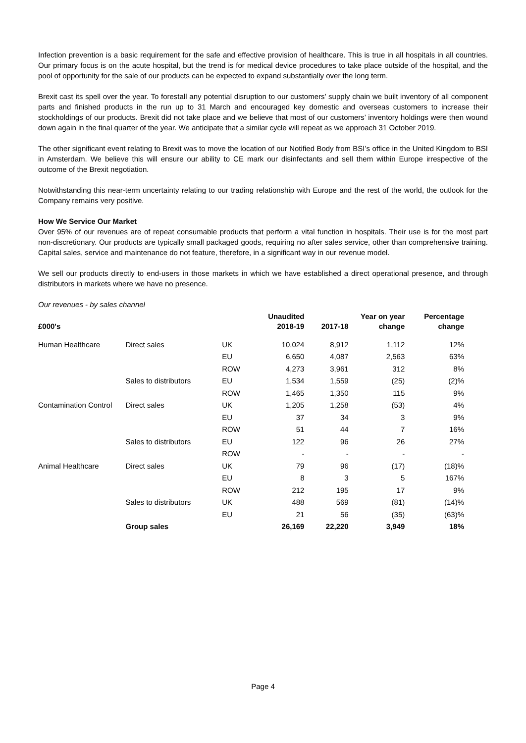Infection prevention is a basic requirement for the safe and effective provision of healthcare. This is true in all hospitals in all countries. Our primary focus is on the acute hospital, but the trend is for medical device procedures to take place outside of the hospital, and the pool of opportunity for the sale of our products can be expected to expand substantially over the long term.
Brexit cast its spell over the year. To forestall any potential disruption to our customers’ supply chain we built inventory of all component parts and finished products in the run up to 31 March and encouraged key domestic and overseas customers to increase their stockholdings of our products. Brexit did not take place and we believe that most of our customers’ inventory holdings were then wound down again in the final quarter of the year. We anticipate that a similar cycle will repeat as we approach 31 October 2019.
The other significant event relating to Brexit was to move the location of our Notified Body from BSI’s office in the United Kingdom to BSI in Amsterdam. We believe this will ensure our ability to CE mark our disinfectants and sell them within Europe irrespective of the outcome of the Brexit negotiation.
Notwithstanding this near-term uncertainty relating to our trading relationship with Europe and the rest of the world, the outlook for the Company remains very positive.
How We Service Our Market
Over 95% of our revenues are of repeat consumable products that perform a vital function in hospitals. Their use is for the most part non-discretionary. Our products are typically small packaged goods, requiring no after sales service, other than comprehensive training. Capital sales, service and maintenance do not feature, therefore, in a significant way in our revenue model.
We sell our products directly to end-users in those markets in which we have established a direct operational presence, and through distributors in markets where we have no presence.
Our revenues - by sales channel
| £000's | | | Unaudited 2018-19 | 2017-18 | Year on year change | Percentage change |
| --- | --- | --- | --- | --- | --- | --- |
| Human Healthcare | Direct sales | UK | 10,024 | 8,912 | 1,112 | 12% |
| | | EU | 6,650 | 4,087 | 2,563 | 63% |
| | | ROW | 4,273 | 3,961 | 312 | 8% |
| | Sales to distributors | EU | 1,534 | 1,559 | (25) | (2)% |
| | | ROW | 1,465 | 1,350 | 115 | 9% |
| Contamination Control | Direct sales | UK | 1,205 | 1,258 | (53) | 4% |
| | | EU | 37 | 34 | 3 | 9% |
| | | ROW | 51 | 44 | 7 | 16% |
| | Sales to distributors | EU | 122 | 96 | 26 | 27% |
| | | ROW | - | - | - | - |
| Animal Healthcare | Direct sales | UK | 79 | 96 | (17) | (18)% |
| | | EU | 8 | 3 | 5 | 167% |
| | | ROW | 212 | 195 | 17 | 9% |
| | Sales to distributors | UK | 488 | 569 | (81) | (14)% |
| | | EU | 21 | 56 | (35) | (63)% |
| | Group sales | | 26,169 | 22,220 | 3,949 | 18% |
Page 4